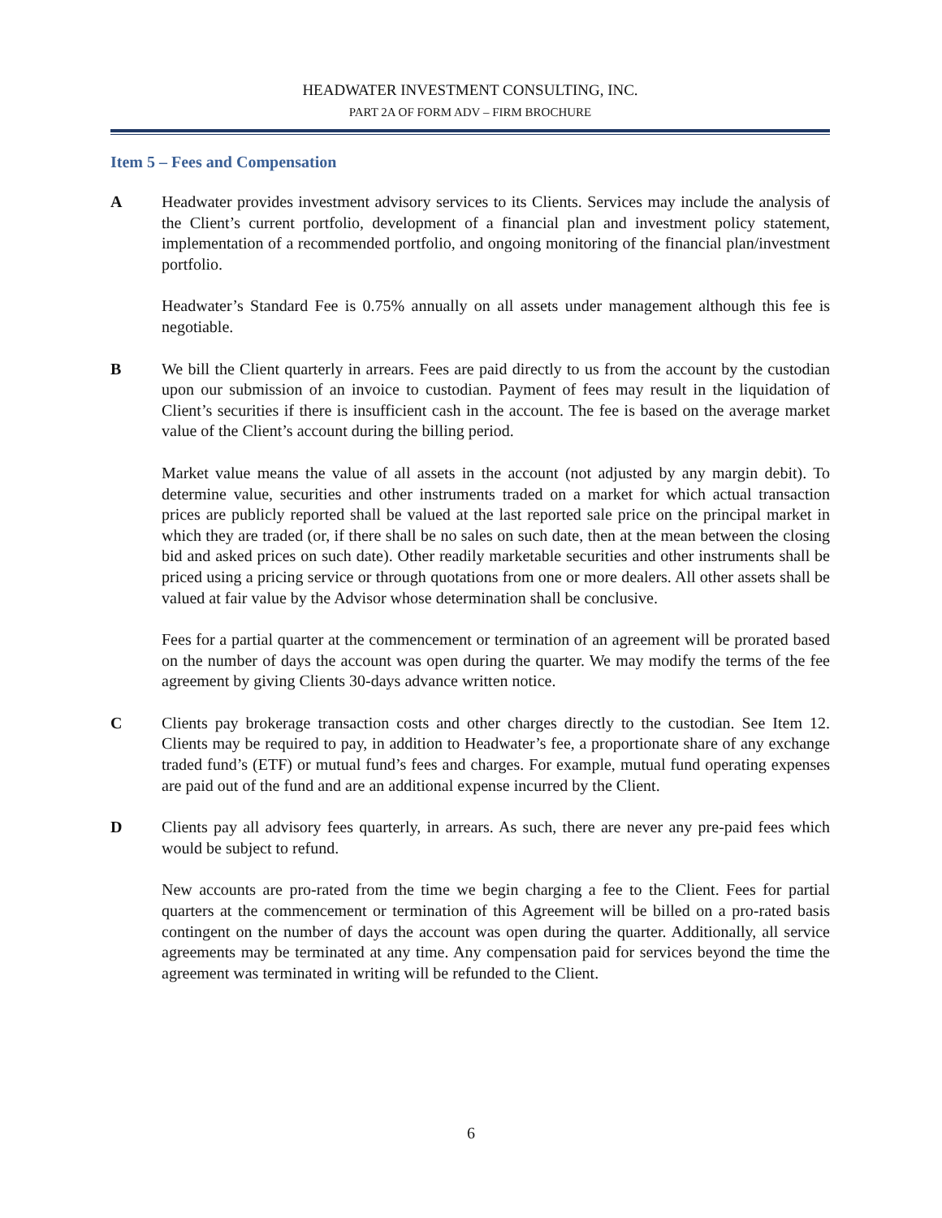HEADWATER INVESTMENT CONSULTING, INC.
PART 2A OF FORM ADV – FIRM BROCHURE
Item 5 – Fees and Compensation
A Headwater provides investment advisory services to its Clients. Services may include the analysis of the Client’s current portfolio, development of a financial plan and investment policy statement, implementation of a recommended portfolio, and ongoing monitoring of the financial plan/investment portfolio.
Headwater’s Standard Fee is 0.75% annually on all assets under management although this fee is negotiable.
B We bill the Client quarterly in arrears. Fees are paid directly to us from the account by the custodian upon our submission of an invoice to custodian. Payment of fees may result in the liquidation of Client’s securities if there is insufficient cash in the account. The fee is based on the average market value of the Client’s account during the billing period.
Market value means the value of all assets in the account (not adjusted by any margin debit). To determine value, securities and other instruments traded on a market for which actual transaction prices are publicly reported shall be valued at the last reported sale price on the principal market in which they are traded (or, if there shall be no sales on such date, then at the mean between the closing bid and asked prices on such date). Other readily marketable securities and other instruments shall be priced using a pricing service or through quotations from one or more dealers. All other assets shall be valued at fair value by the Advisor whose determination shall be conclusive.
Fees for a partial quarter at the commencement or termination of an agreement will be prorated based on the number of days the account was open during the quarter. We may modify the terms of the fee agreement by giving Clients 30-days advance written notice.
C Clients pay brokerage transaction costs and other charges directly to the custodian. See Item 12. Clients may be required to pay, in addition to Headwater’s fee, a proportionate share of any exchange traded fund’s (ETF) or mutual fund’s fees and charges. For example, mutual fund operating expenses are paid out of the fund and are an additional expense incurred by the Client.
D Clients pay all advisory fees quarterly, in arrears. As such, there are never any pre-paid fees which would be subject to refund.
New accounts are pro-rated from the time we begin charging a fee to the Client. Fees for partial quarters at the commencement or termination of this Agreement will be billed on a pro-rated basis contingent on the number of days the account was open during the quarter. Additionally, all service agreements may be terminated at any time. Any compensation paid for services beyond the time the agreement was terminated in writing will be refunded to the Client.
6